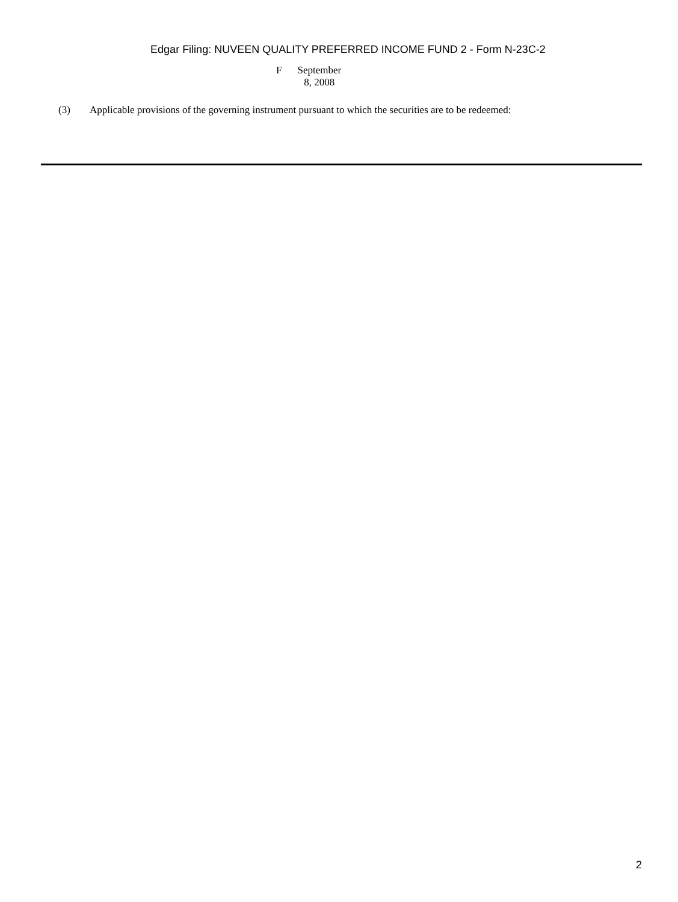Edgar Filing: NUVEEN QUALITY PREFERRED INCOME FUND 2 - Form N-23C-2
| F | September 8, 2008 |
(3) Applicable provisions of the governing instrument pursuant to which the securities are to be redeemed:
2